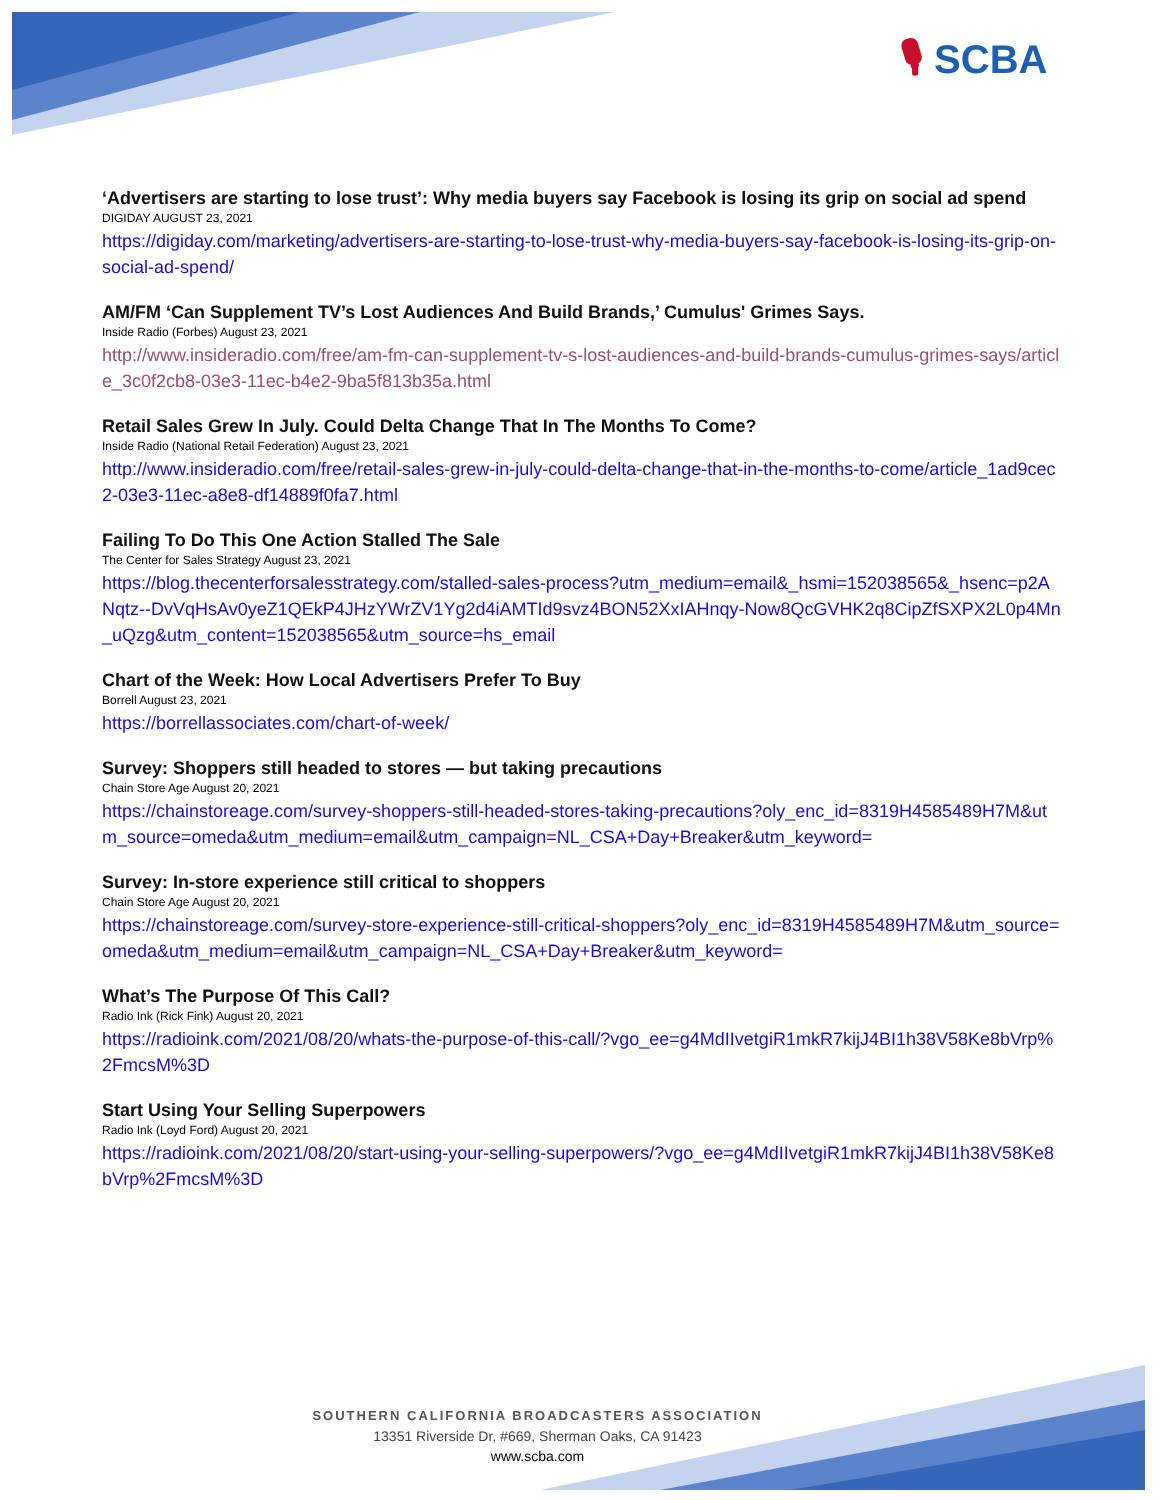🎙 SCBA
‘Advertisers are starting to lose trust’: Why media buyers say Facebook is losing its grip on social ad spend
DIGIDAY AUGUST 23, 2021
https://digiday.com/marketing/advertisers-are-starting-to-lose-trust-why-media-buyers-say-facebook-is-losing-its-grip-on-social-ad-spend/
AM/FM ‘Can Supplement TV’s Lost Audiences And Build Brands,’ Cumulus' Grimes Says.
Inside Radio (Forbes) August 23, 2021
http://www.insideradio.com/free/am-fm-can-supplement-tv-s-lost-audiences-and-build-brands-cumulus-grimes-says/article_3c0f2cb8-03e3-11ec-b4e2-9ba5f813b35a.html
Retail Sales Grew In July. Could Delta Change That In The Months To Come?
Inside Radio (National Retail Federation) August 23, 2021
http://www.insideradio.com/free/retail-sales-grew-in-july-could-delta-change-that-in-the-months-to-come/article_1ad9cec2-03e3-11ec-a8e8-df14889f0fa7.html
Failing To Do This One Action Stalled The Sale
The Center for Sales Strategy August 23, 2021
https://blog.thecenterforsalesstrategy.com/stalled-sales-process?utm_medium=email&_hsmi=152038565&_hsenc=p2ANqtz--DvVqHsAv0yeZ1QEkP4JHzYWrZV1Yg2d4iAMTId9svz4BON52XxIAHnqy-Now8QcGVHK2q8CipZfSXPX2L0p4Mn_uQzg&utm_content=152038565&utm_source=hs_email
Chart of the Week: How Local Advertisers Prefer To Buy
Borrell August 23, 2021
https://borrellassociates.com/chart-of-week/
Survey: Shoppers still headed to stores — but taking precautions
Chain Store Age August 20, 2021
https://chainstoreage.com/survey-shoppers-still-headed-stores-taking-precautions?oly_enc_id=8319H4585489H7M&utm_source=omeda&utm_medium=email&utm_campaign=NL_CSA+Day+Breaker&utm_keyword=
Survey: In-store experience still critical to shoppers
Chain Store Age August 20, 2021
https://chainstoreage.com/survey-store-experience-still-critical-shoppers?oly_enc_id=8319H4585489H7M&utm_source=omeda&utm_medium=email&utm_campaign=NL_CSA+Day+Breaker&utm_keyword=
What’s The Purpose Of This Call?
Radio Ink (Rick Fink) August 20, 2021
https://radioink.com/2021/08/20/whats-the-purpose-of-this-call/?vgo_ee=g4MdIIvetgiR1mkR7kijJ4BI1h38V58Ke8bVrp%2FmcsM%3D
Start Using Your Selling Superpowers
Radio Ink (Loyd Ford) August 20, 2021
https://radioink.com/2021/08/20/start-using-your-selling-superpowers/?vgo_ee=g4MdIIvetgiR1mkR7kijJ4BI1h38V58Ke8bVrp%2FmcsM%3D
SOUTHERN CALIFORNIA BROADCASTERS ASSOCIATION
13351 Riverside Dr, #669, Sherman Oaks, CA 91423
www.scba.com